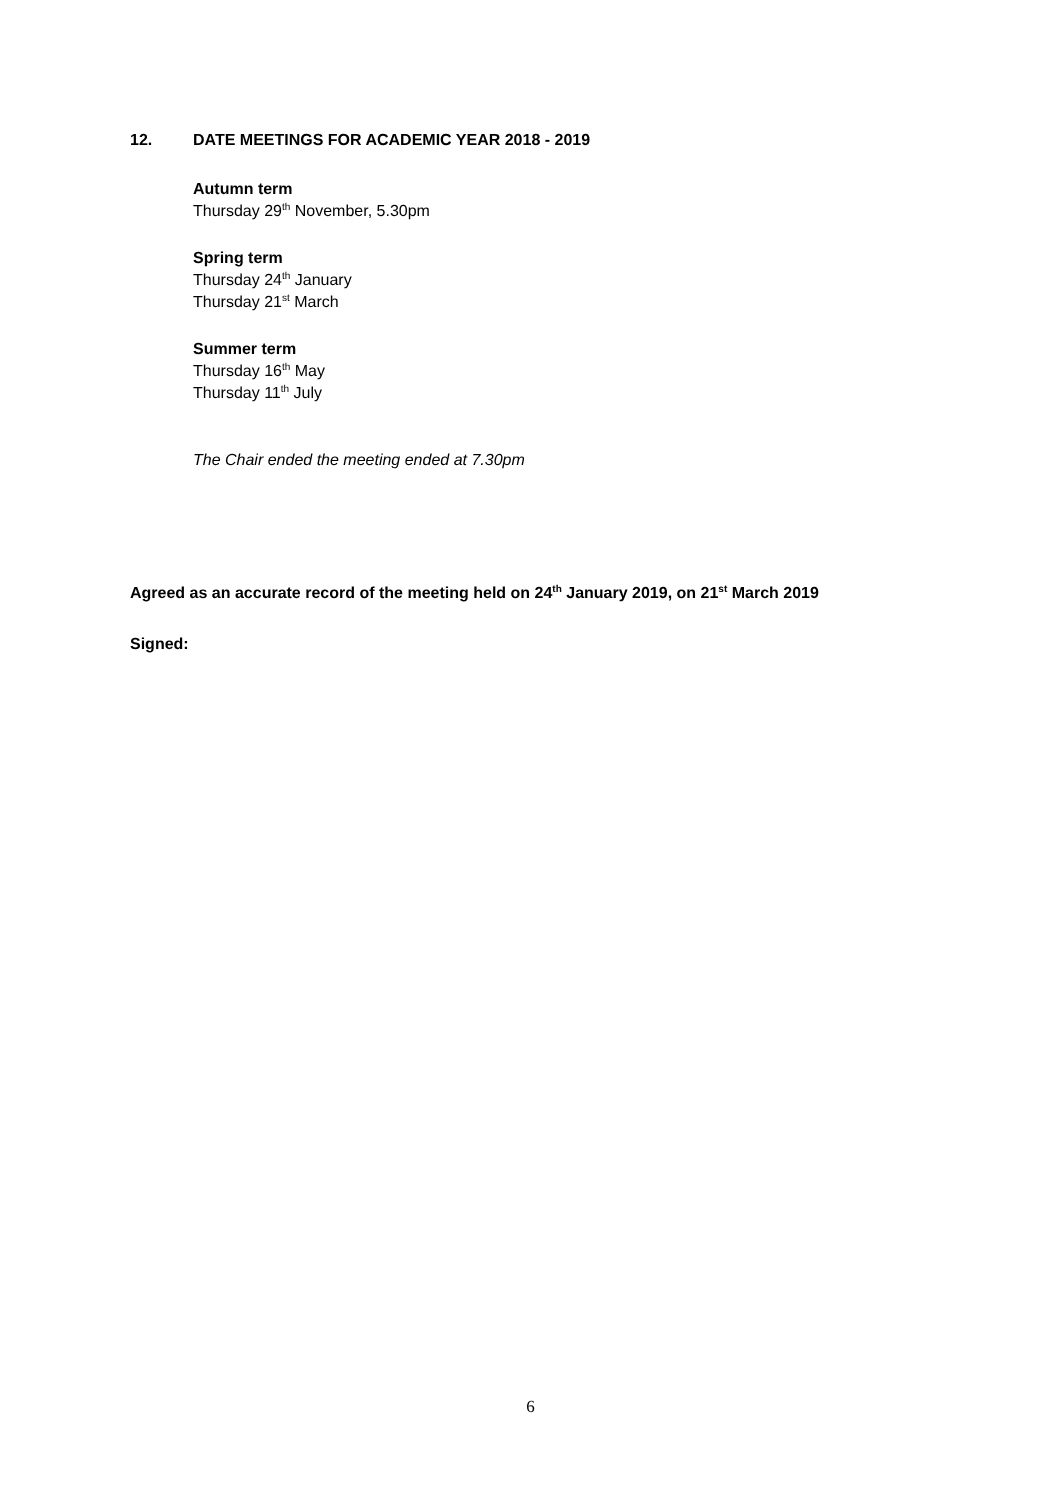12. DATE MEETINGS FOR ACADEMIC YEAR 2018 - 2019
Autumn term
Thursday 29<sup>th</sup> November, 5.30pm
Spring term
Thursday 24<sup>th</sup> January
Thursday 21<sup>st</sup> March
Summer term
Thursday 16<sup>th</sup> May
Thursday 11<sup>th</sup> July
The Chair ended the meeting ended at 7.30pm
Agreed as an accurate record of the meeting held on 24<sup>th</sup> January 2019, on 21<sup>st</sup> March 2019
Signed:
6